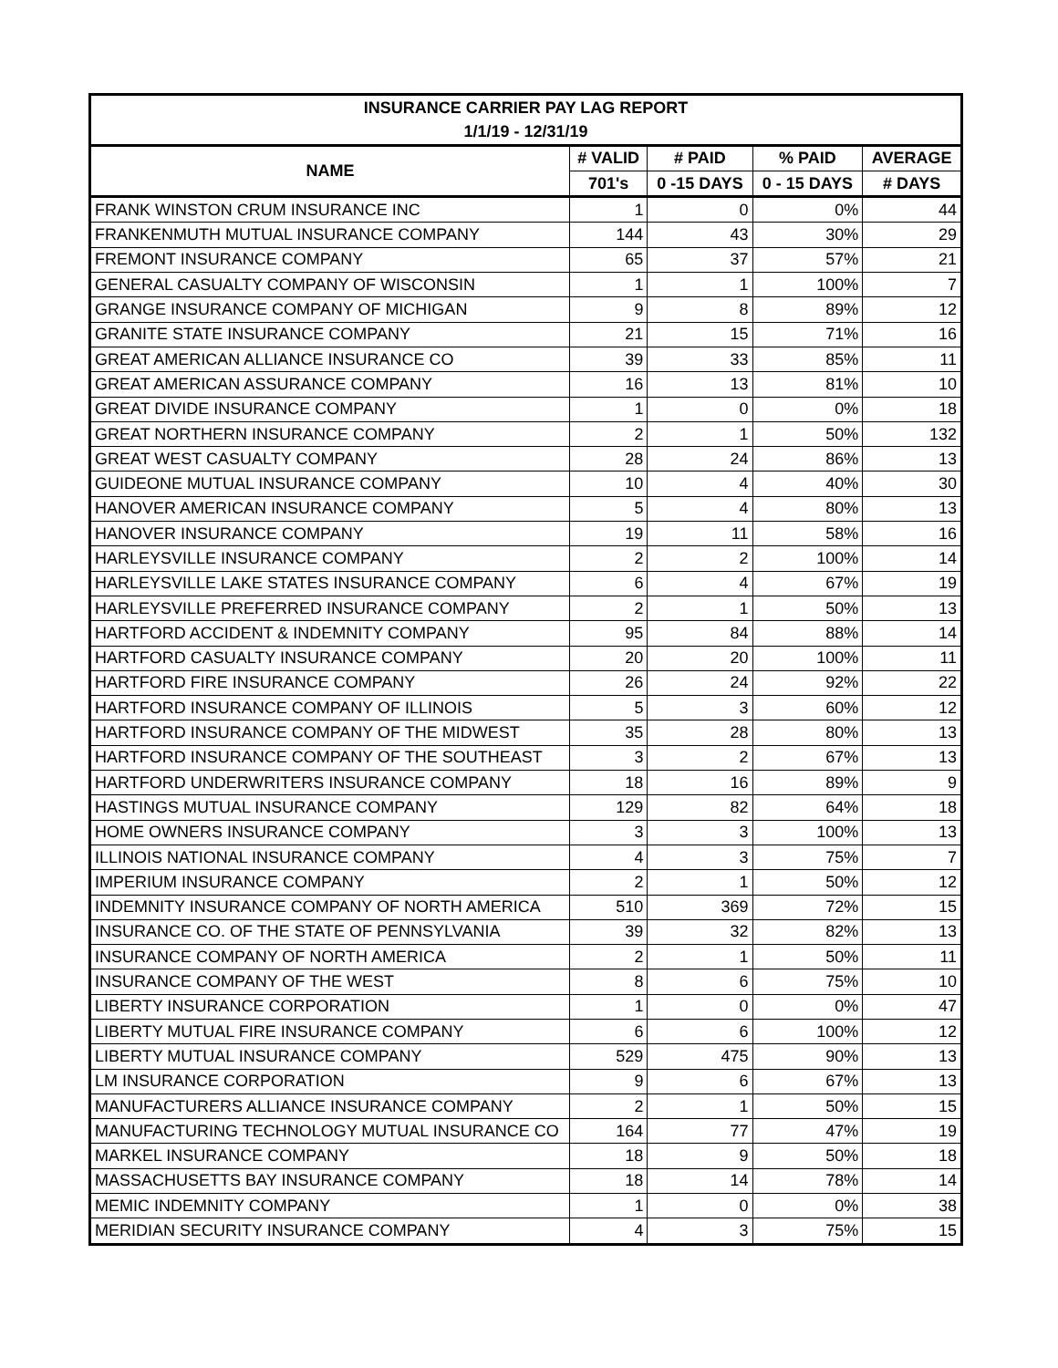| INSURANCE CARRIER PAY LAG REPORT | | | | |
| --- | --- | --- | --- | --- |
| 1/1/19 - 12/31/19 | | | | |
| NAME | # VALID | # PAID | % PAID | AVERAGE |
| | 701's | 0 -15 DAYS | 0 - 15 DAYS | # DAYS |
| FRANK WINSTON CRUM INSURANCE INC | 1 | 0 | 0% | 44 |
| FRANKENMUTH MUTUAL INSURANCE COMPANY | 144 | 43 | 30% | 29 |
| FREMONT INSURANCE COMPANY | 65 | 37 | 57% | 21 |
| GENERAL CASUALTY COMPANY OF WISCONSIN | 1 | 1 | 100% | 7 |
| GRANGE INSURANCE COMPANY OF MICHIGAN | 9 | 8 | 89% | 12 |
| GRANITE STATE INSURANCE COMPANY | 21 | 15 | 71% | 16 |
| GREAT AMERICAN ALLIANCE INSURANCE CO | 39 | 33 | 85% | 11 |
| GREAT AMERICAN ASSURANCE COMPANY | 16 | 13 | 81% | 10 |
| GREAT DIVIDE INSURANCE COMPANY | 1 | 0 | 0% | 18 |
| GREAT NORTHERN INSURANCE COMPANY | 2 | 1 | 50% | 132 |
| GREAT WEST CASUALTY COMPANY | 28 | 24 | 86% | 13 |
| GUIDEONE MUTUAL INSURANCE COMPANY | 10 | 4 | 40% | 30 |
| HANOVER AMERICAN INSURANCE COMPANY | 5 | 4 | 80% | 13 |
| HANOVER INSURANCE COMPANY | 19 | 11 | 58% | 16 |
| HARLEYSVILLE INSURANCE COMPANY | 2 | 2 | 100% | 14 |
| HARLEYSVILLE LAKE STATES INSURANCE COMPANY | 6 | 4 | 67% | 19 |
| HARLEYSVILLE PREFERRED INSURANCE COMPANY | 2 | 1 | 50% | 13 |
| HARTFORD ACCIDENT & INDEMNITY COMPANY | 95 | 84 | 88% | 14 |
| HARTFORD CASUALTY INSURANCE COMPANY | 20 | 20 | 100% | 11 |
| HARTFORD FIRE INSURANCE COMPANY | 26 | 24 | 92% | 22 |
| HARTFORD INSURANCE COMPANY OF ILLINOIS | 5 | 3 | 60% | 12 |
| HARTFORD INSURANCE COMPANY OF THE MIDWEST | 35 | 28 | 80% | 13 |
| HARTFORD INSURANCE COMPANY OF THE SOUTHEAST | 3 | 2 | 67% | 13 |
| HARTFORD UNDERWRITERS INSURANCE COMPANY | 18 | 16 | 89% | 9 |
| HASTINGS MUTUAL INSURANCE COMPANY | 129 | 82 | 64% | 18 |
| HOME OWNERS INSURANCE COMPANY | 3 | 3 | 100% | 13 |
| ILLINOIS NATIONAL INSURANCE COMPANY | 4 | 3 | 75% | 7 |
| IMPERIUM INSURANCE COMPANY | 2 | 1 | 50% | 12 |
| INDEMNITY INSURANCE COMPANY OF NORTH AMERICA | 510 | 369 | 72% | 15 |
| INSURANCE CO. OF THE STATE OF PENNSYLVANIA | 39 | 32 | 82% | 13 |
| INSURANCE COMPANY OF NORTH AMERICA | 2 | 1 | 50% | 11 |
| INSURANCE COMPANY OF THE WEST | 8 | 6 | 75% | 10 |
| LIBERTY INSURANCE CORPORATION | 1 | 0 | 0% | 47 |
| LIBERTY MUTUAL FIRE INSURANCE COMPANY | 6 | 6 | 100% | 12 |
| LIBERTY MUTUAL INSURANCE COMPANY | 529 | 475 | 90% | 13 |
| LM INSURANCE CORPORATION | 9 | 6 | 67% | 13 |
| MANUFACTURERS ALLIANCE INSURANCE COMPANY | 2 | 1 | 50% | 15 |
| MANUFACTURING TECHNOLOGY MUTUAL INSURANCE CO | 164 | 77 | 47% | 19 |
| MARKEL INSURANCE COMPANY | 18 | 9 | 50% | 18 |
| MASSACHUSETTS BAY INSURANCE COMPANY | 18 | 14 | 78% | 14 |
| MEMIC INDEMNITY COMPANY | 1 | 0 | 0% | 38 |
| MERIDIAN SECURITY INSURANCE COMPANY | 4 | 3 | 75% | 15 |